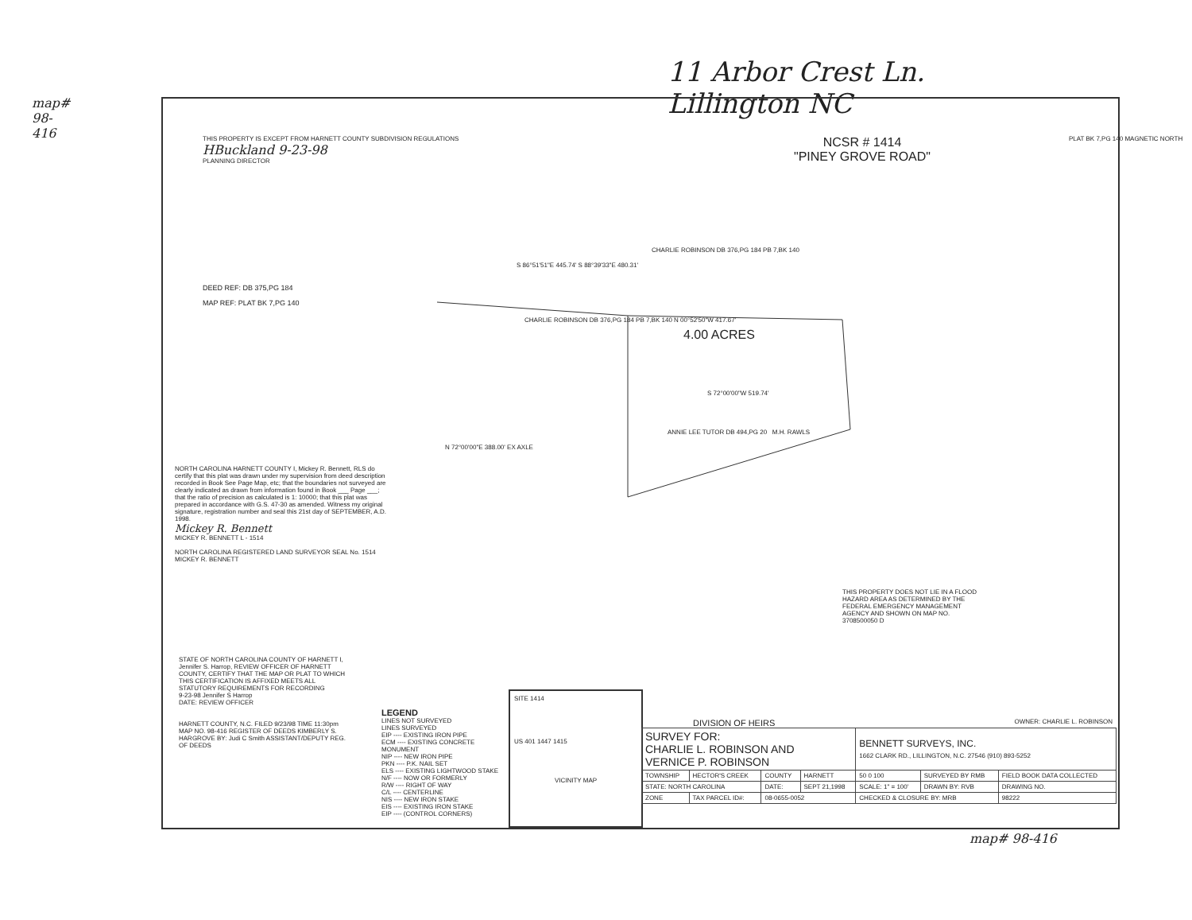map# 98-416
11 Arbor Crest Ln.
Lillington NC
THIS PROPERTY IS EXCEPT FROM HARNETT COUNTY SUBDIVISION REGULATIONS
HBuckland 9-23-98
PLANNING DIRECTOR
DEED REF: DB 375,PG 184
MAP REF: PLAT BK 7,PG 140
NCSR # 1414
"PINEY GROVE ROAD"
PLAT BK 7,PG 140 MAGNETIC NORTH
CHARLIE ROBINSON DB 376,PG 184 PB 7,BK 140
S 86°51'51"E 445.74' S 88°39'33"E 480.31'
CHARLIE ROBINSON DB 376,PG 184 PB 7,BK 140 N 00°52'50"W 417.67'
4.00 ACRES
S 72°00'00"W 519.74'
ANNIE LEE TUTOR DB 494,PG 20 M.H. RAWLS
N 72°00'00"E 388.00' EX AXLE
NORTH CAROLINA HARNETT COUNTY I, Mickey R. Bennett, RLS do certify that this plat was drawn under my supervision from deed description recorded in Book See Page Map, etc; that the boundaries not surveyed are clearly indicated as drawn from information found in Book ___ Page ___; that the ratio of precision as calculated is 1: 10000; that this plat was prepared in accordance with G.S. 47-30 as amended. Witness my original signature, registration number and seal this 21st day of SEPTEMBER, A.D. 1998.
Mickey R. Bennett
MICKEY R. BENNETT L - 1514
NORTH CAROLINA REGISTERED LAND SURVEYOR SEAL No. 1514 MICKEY R. BENNETT
THIS PROPERTY DOES NOT LIE IN A FLOOD HAZARD AREA AS DETERMINED BY THE FEDERAL EMERGENCY MANAGEMENT AGENCY AND SHOWN ON MAP NO. 3708500050 D
STATE OF NORTH CAROLINA COUNTY OF HARNETT I, Jennifer S. Harrop, REVIEW OFFICER OF HARNETT COUNTY, CERTIFY THAT THE MAP OR PLAT TO WHICH THIS CERTIFICATION IS AFFIXED MEETS ALL STATUTORY REQUIREMENTS FOR RECORDING
9-23-98 Jennifer S Harrop
DATE: REVIEW OFFICER
HARNETT COUNTY, N.C. FILED 9/23/98 TIME 11:30pm MAP NO. 98-416 REGISTER OF DEEDS KIMBERLY S. HARGROVE BY: Judi C Smith ASSISTANT/DEPUTY REG. OF DEEDS
LEGEND
LINES NOT SURVEYED
LINES SURVEYED
EIP ---- EXISTING IRON PIPE
ECM ---- EXISTING CONCRETE MONUMENT
NIP ---- NEW IRON PIPE
PKN ---- P.K. NAIL SET
ELS ---- EXISTING LIGHTWOOD STAKE
N/F ---- NOW OR FORMERLY
R/W ---- RIGHT OF WAY
C/L ---- CENTERLINE
NIS ---- NEW IRON STAKE
EIS ---- EXISTING IRON STAKE
EIP ---- (CONTROL CORNERS)
SITE 1414
US 401 1447 1415
VICINITY MAP
DIVISION OF HEIRS OWNER: CHARLIE L. ROBINSON
| SURVEY FOR: CHARLIE L. ROBINSON AND VERNICE P. ROBINSON | | | | BENNETT SURVEYS, INC. 1662 CLARK RD., LILLINGTON, N.C. 27546 (910) 893-5252 | | |
| TOWNSHIP | HECTOR'S CREEK | COUNTY | HARNETT | 50 0 100 | SURVEYED BY RMB | FIELD BOOK DATA COLLECTED |
| STATE: NORTH CAROLINA | | DATE: | SEPT 21,1998 | SCALE: 1" = 100' | DRAWN BY: RVB | DRAWING NO. |
| ZONE | TAX PARCEL ID#: | 08-0655-0052 | | CHECKED & CLOSURE BY: MRB | | 98222 |
map# 98-416